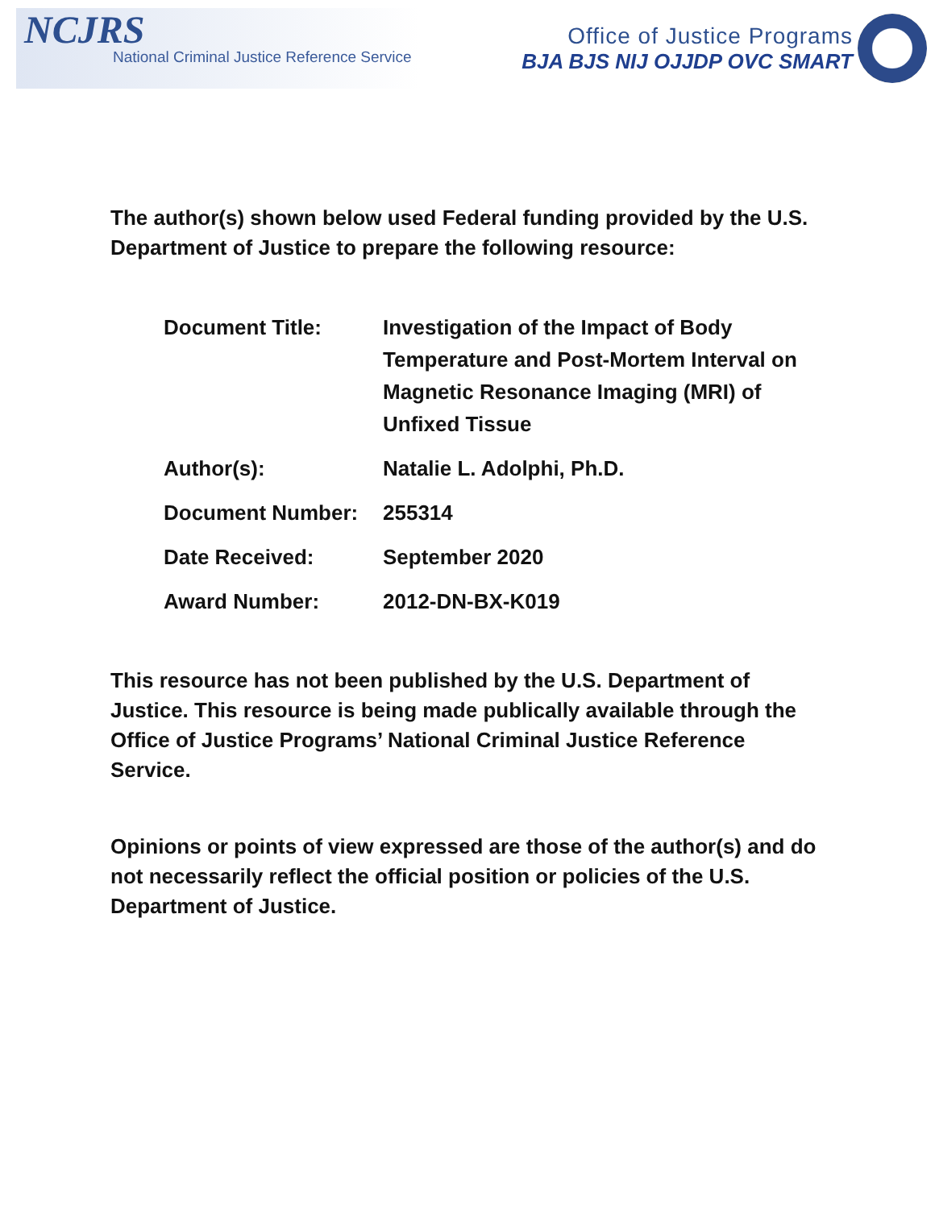NCJRS
National Criminal Justice Reference Service
Office of Justice Programs
BJA BJS NIJ OJJDP OVC SMART
The author(s) shown below used Federal funding provided by the U.S. Department of Justice to prepare the following resource:
| Document Title: | Investigation of the Impact of Body Temperature and Post-Mortem Interval on Magnetic Resonance Imaging (MRI) of Unfixed Tissue |
| Author(s): | Natalie L. Adolphi, Ph.D. |
| Document Number: | 255314 |
| Date Received: | September 2020 |
| Award Number: | 2012-DN-BX-K019 |
This resource has not been published by the U.S. Department of Justice. This resource is being made publically available through the Office of Justice Programs’ National Criminal Justice Reference Service.
Opinions or points of view expressed are those of the author(s) and do not necessarily reflect the official position or policies of the U.S. Department of Justice.